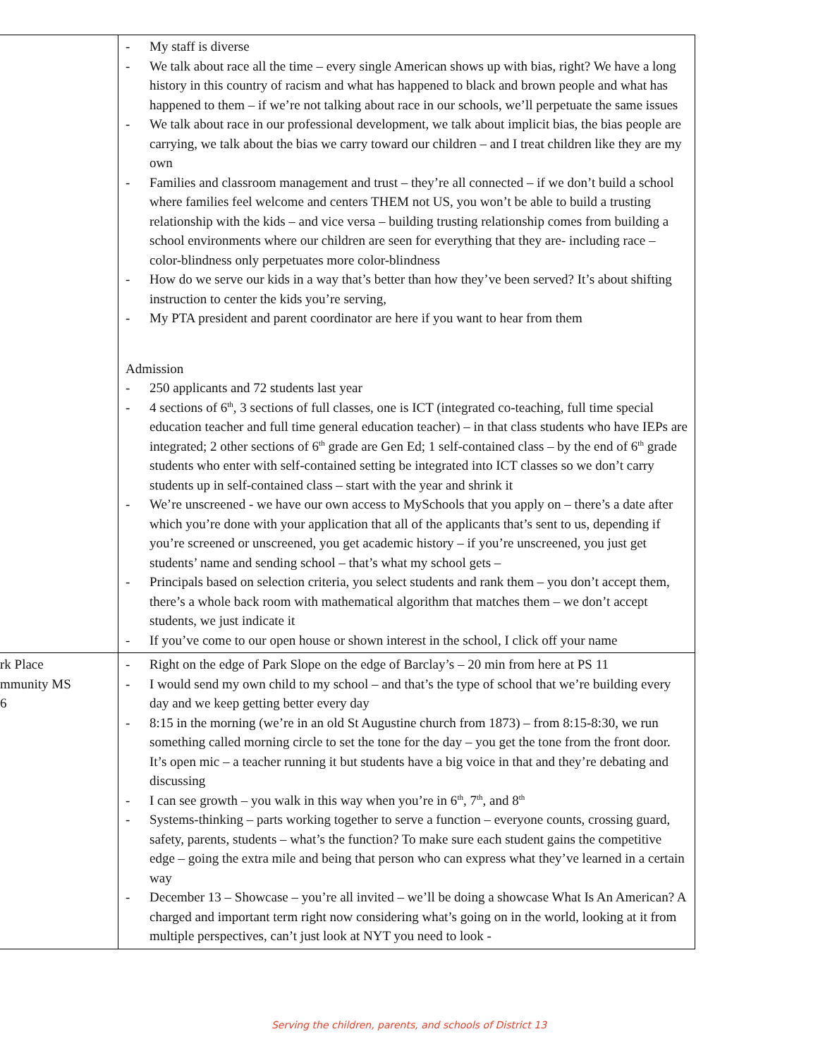| | - My staff is diverse - We talk about race all the time – every single American shows up with bias, right? We have a long history in this country of racism and what has happened to black and brown people and what has happened to them – if we’re not talking about race in our schools, we’ll perpetuate the same issues - We talk about race in our professional development, we talk about implicit bias, the bias people are carrying, we talk about the bias we carry toward our children – and I treat children like they are my own - Families and classroom management and trust – they’re all connected – if we don’t build a school where families feel welcome and centers THEM not US, you won’t be able to build a trusting relationship with the kids – and vice versa – building trusting relationship comes from building a school environments where our children are seen for everything that they are- including race – color-blindness only perpetuates more color-blindness - How do we serve our kids in a way that’s better than how they’ve been served? It’s about shifting instruction to center the kids you’re serving, - My PTA president and parent coordinator are here if you want to hear from them Admission - 250 applicants and 72 students last year - 4 sections of 6<sup>th</sup>, 3 sections of full classes, one is ICT (integrated co-teaching, full time special education teacher and full time general education teacher) – in that class students who have IEPs are integrated; 2 other sections of 6<sup>th</sup> grade are Gen Ed; 1 self-contained class – by the end of 6<sup>th</sup> grade students who enter with self-contained setting be integrated into ICT classes so we don’t carry students up in self-contained class – start with the year and shrink it - We’re unscreened - we have our own access to MySchools that you apply on – there’s a date after which you’re done with your application that all of the applicants that’s sent to us, depending if you’re screened or unscreened, you get academic history – if you’re unscreened, you just get students’ name and sending school – that’s what my school gets – - Principals based on selection criteria, you select students and rank them – you don’t accept them, there’s a whole back room with mathematical algorithm that matches them – we don’t accept students, we just indicate it - If you’ve come to our open house or shown interest in the school, I click off your name |
| rk Place mmunity MS 6 | - Right on the edge of Park Slope on the edge of Barclay’s – 20 min from here at PS 11 - I would send my own child to my school – and that’s the type of school that we’re building every day and we keep getting better every day - 8:15 in the morning (we’re in an old St Augustine church from 1873) – from 8:15-8:30, we run something called morning circle to set the tone for the day – you get the tone from the front door. It’s open mic – a teacher running it but students have a big voice in that and they’re debating and discussing - I can see growth – you walk in this way when you’re in 6<sup>th</sup>, 7<sup>th</sup>, and 8<sup>th</sup> - Systems-thinking – parts working together to serve a function – everyone counts, crossing guard, safety, parents, students – what’s the function? To make sure each student gains the competitive edge – going the extra mile and being that person who can express what they’ve learned in a certain way - December 13 – Showcase – you’re all invited – we’ll be doing a showcase What Is An American? A charged and important term right now considering what’s going on in the world, looking at it from multiple perspectives, can’t just look at NYT you need to look - |
Serving the children, parents, and schools of District 13